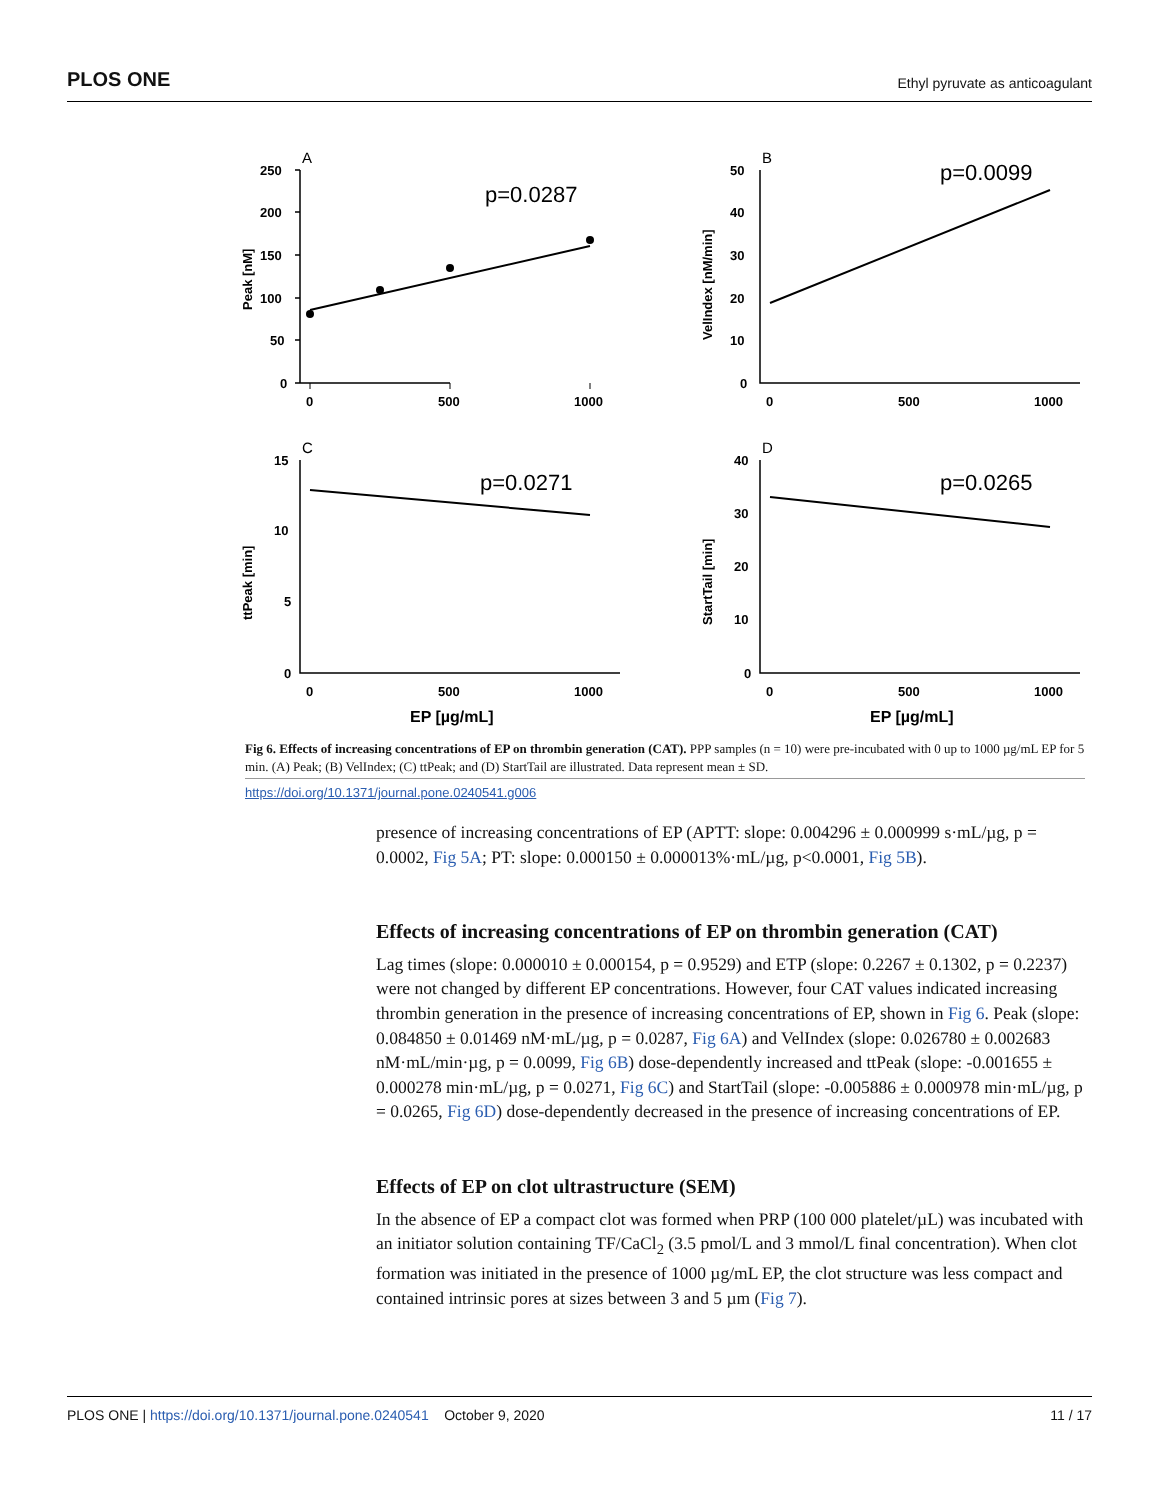PLOS ONE Ethyl pyruvate as anticoagulant
A
0
500
1000
250
200
150
100
50
0
p=0.0287
Peak [nM]
B
0
500
1000
50
40
30
20
10
0
p=0.0099
VelIndex [nM/min]
C
0
500
1000
15
10
5
0
p=0.0271
ttPeak [min]
EP [µg/mL]
D
0
500
1000
40
30
20
10
0
p=0.0265
StartTail [min]
EP [µg/mL]
Fig 6. Effects of increasing concentrations of EP on thrombin generation (CAT). PPP samples (n = 10) were pre-incubated with 0 up to 1000 µg/mL EP for 5 min. (A) Peak; (B) VelIndex; (C) ttPeak; and (D) StartTail are illustrated. Data represent mean ± SD.
https://doi.org/10.1371/journal.pone.0240541.g006
presence of increasing concentrations of EP (APTT: slope: 0.004296 ± 0.000999 s·mL/µg, p = 0.0002, Fig 5A; PT: slope: 0.000150 ± 0.000013%·mL/µg, p<0.0001, Fig 5B).
Effects of increasing concentrations of EP on thrombin generation (CAT)
Lag times (slope: 0.000010 ± 0.000154, p = 0.9529) and ETP (slope: 0.2267 ± 0.1302, p = 0.2237) were not changed by different EP concentrations. However, four CAT values indicated increasing thrombin generation in the presence of increasing concentrations of EP, shown in Fig 6. Peak (slope: 0.084850 ± 0.01469 nM·mL/µg, p = 0.0287, Fig 6A) and VelIndex (slope: 0.026780 ± 0.002683 nM·mL/min·µg, p = 0.0099, Fig 6B) dose-dependently increased and ttPeak (slope: -0.001655 ± 0.000278 min·mL/µg, p = 0.0271, Fig 6C) and StartTail (slope: -0.005886 ± 0.000978 min·mL/µg, p = 0.0265, Fig 6D) dose-dependently decreased in the presence of increasing concentrations of EP.
Effects of EP on clot ultrastructure (SEM)
In the absence of EP a compact clot was formed when PRP (100 000 platelet/µL) was incubated with an initiator solution containing TF/CaCl<sub>2</sub> (3.5 pmol/L and 3 mmol/L final concentration). When clot formation was initiated in the presence of 1000 µg/mL EP, the clot structure was less compact and contained intrinsic pores at sizes between 3 and 5 µm (Fig 7).
PLOS ONE | https://doi.org/10.1371/journal.pone.0240541 October 9, 2020 11 / 17